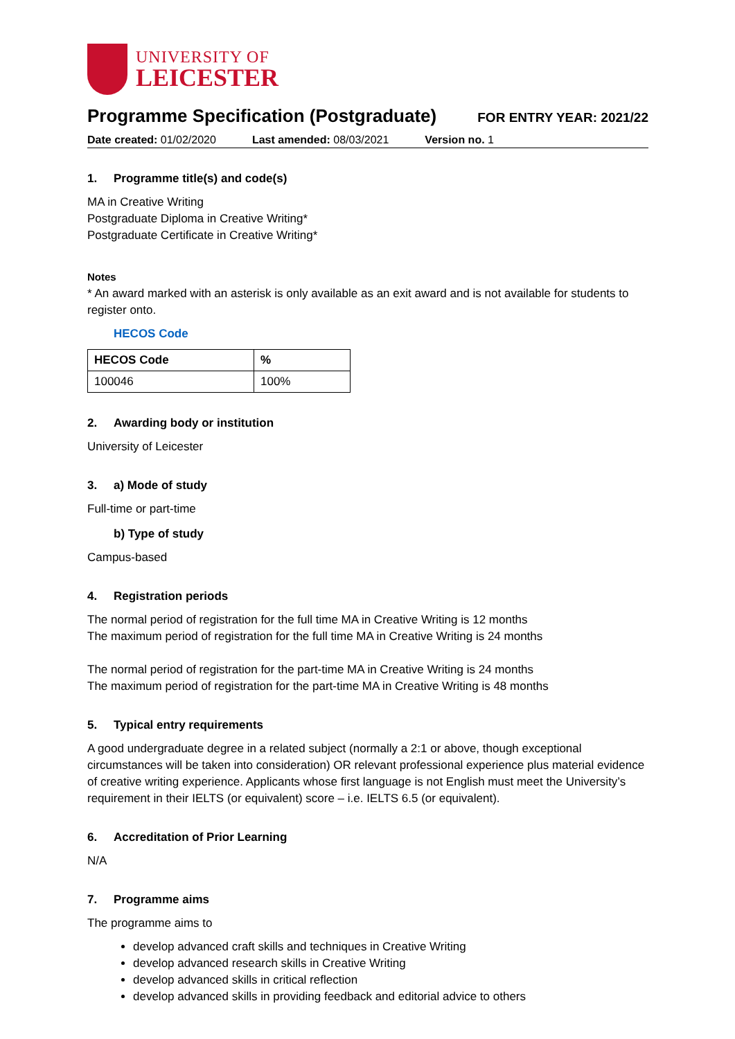UNIVERSITY OF
LEICESTER
Programme Specification (Postgraduate)
FOR ENTRY YEAR: 2021/22
Date created: 01/02/2020 Last amended: 08/03/2021 Version no. 1
1. Programme title(s) and code(s)
MA in Creative Writing
Postgraduate Diploma in Creative Writing*
Postgraduate Certificate in Creative Writing*
Notes
* An award marked with an asterisk is only available as an exit award and is not available for students to register onto.
HECOS Code
| HECOS Code | % |
| --- | --- |
| 100046 | 100% |
2. Awarding body or institution
University of Leicester
3. a) Mode of study
Full-time or part-time
b) Type of study
Campus-based
4. Registration periods
The normal period of registration for the full time MA in Creative Writing is 12 months
The maximum period of registration for the full time MA in Creative Writing is 24 months
The normal period of registration for the part-time MA in Creative Writing is 24 months
The maximum period of registration for the part-time MA in Creative Writing is 48 months
5. Typical entry requirements
A good undergraduate degree in a related subject (normally a 2:1 or above, though exceptional circumstances will be taken into consideration) OR relevant professional experience plus material evidence of creative writing experience. Applicants whose first language is not English must meet the University’s requirement in their IELTS (or equivalent) score – i.e. IELTS 6.5 (or equivalent).
6. Accreditation of Prior Learning
N/A
7. Programme aims
The programme aims to
develop advanced craft skills and techniques in Creative Writing
develop advanced research skills in Creative Writing
develop advanced skills in critical reflection
develop advanced skills in providing feedback and editorial advice to others